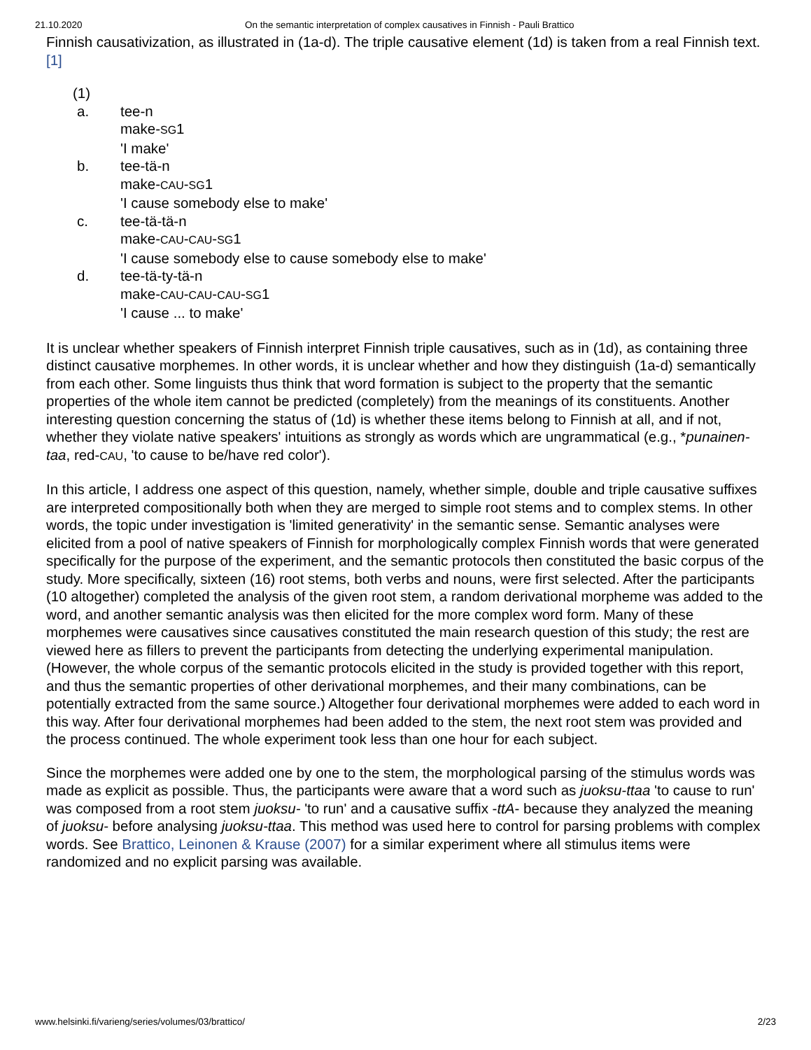21.10.2020 On the semantic interpretation of complex causatives in Finnish - Pauli Brattico
Finnish causativization, as illustrated in (1a-d). The triple causative element (1d) is taken from a real Finnish text. [1]
(1)
| a. | tee-n make- SG 1 'I make' |
| b. | tee-tä-n make- CAU - SG 1 'I cause somebody else to make' |
| c. | tee-tä-tä-n make- CAU - CAU - SG 1 'I cause somebody else to cause somebody else to make' |
| d. | tee-tä-ty-tä-n make- CAU - CAU - CAU - SG 1 'I cause ... to make' |
It is unclear whether speakers of Finnish interpret Finnish triple causatives, such as in (1d), as containing three distinct causative morphemes. In other words, it is unclear whether and how they distinguish (1a-d) semantically from each other. Some linguists thus think that word formation is subject to the property that the semantic properties of the whole item cannot be predicted (completely) from the meanings of its constituents. Another interesting question concerning the status of (1d) is whether these items belong to Finnish at all, and if not, whether they violate native speakers' intuitions as strongly as words which are ungrammatical (e.g., *punainen-taa, red-CAU, 'to cause to be/have red color').
In this article, I address one aspect of this question, namely, whether simple, double and triple causative suffixes are interpreted compositionally both when they are merged to simple root stems and to complex stems. In other words, the topic under investigation is 'limited generativity' in the semantic sense. Semantic analyses were elicited from a pool of native speakers of Finnish for morphologically complex Finnish words that were generated specifically for the purpose of the experiment, and the semantic protocols then constituted the basic corpus of the study. More specifically, sixteen (16) root stems, both verbs and nouns, were first selected. After the participants (10 altogether) completed the analysis of the given root stem, a random derivational morpheme was added to the word, and another semantic analysis was then elicited for the more complex word form. Many of these morphemes were causatives since causatives constituted the main research question of this study; the rest are viewed here as fillers to prevent the participants from detecting the underlying experimental manipulation. (However, the whole corpus of the semantic protocols elicited in the study is provided together with this report, and thus the semantic properties of other derivational morphemes, and their many combinations, can be potentially extracted from the same source.) Altogether four derivational morphemes were added to each word in this way. After four derivational morphemes had been added to the stem, the next root stem was provided and the process continued. The whole experiment took less than one hour for each subject.
Since the morphemes were added one by one to the stem, the morphological parsing of the stimulus words was made as explicit as possible. Thus, the participants were aware that a word such as juoksu-ttaa 'to cause to run' was composed from a root stem juoksu- 'to run' and a causative suffix -ttA- because they analyzed the meaning of juoksu- before analysing juoksu-ttaa. This method was used here to control for parsing problems with complex words. See Brattico, Leinonen & Krause (2007) for a similar experiment where all stimulus items were randomized and no explicit parsing was available.
www.helsinki.fi/varieng/series/volumes/03/brattico/ 2/23